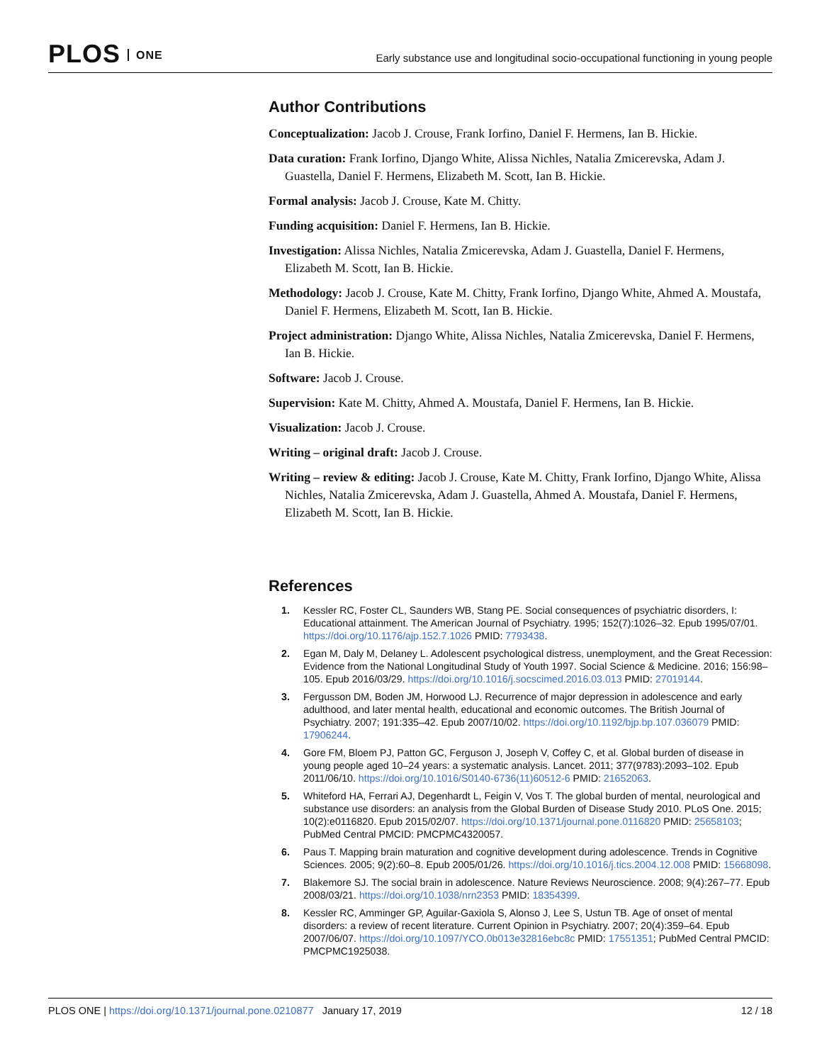PLOS ONE
Early substance use and longitudinal socio-occupational functioning in young people
Author Contributions
Conceptualization: Jacob J. Crouse, Frank Iorfino, Daniel F. Hermens, Ian B. Hickie.
Data curation: Frank Iorfino, Django White, Alissa Nichles, Natalia Zmicerevska, Adam J. Guastella, Daniel F. Hermens, Elizabeth M. Scott, Ian B. Hickie.
Formal analysis: Jacob J. Crouse, Kate M. Chitty.
Funding acquisition: Daniel F. Hermens, Ian B. Hickie.
Investigation: Alissa Nichles, Natalia Zmicerevska, Adam J. Guastella, Daniel F. Hermens, Elizabeth M. Scott, Ian B. Hickie.
Methodology: Jacob J. Crouse, Kate M. Chitty, Frank Iorfino, Django White, Ahmed A. Moustafa, Daniel F. Hermens, Elizabeth M. Scott, Ian B. Hickie.
Project administration: Django White, Alissa Nichles, Natalia Zmicerevska, Daniel F. Hermens, Ian B. Hickie.
Software: Jacob J. Crouse.
Supervision: Kate M. Chitty, Ahmed A. Moustafa, Daniel F. Hermens, Ian B. Hickie.
Visualization: Jacob J. Crouse.
Writing – original draft: Jacob J. Crouse.
Writing – review & editing: Jacob J. Crouse, Kate M. Chitty, Frank Iorfino, Django White, Alissa Nichles, Natalia Zmicerevska, Adam J. Guastella, Ahmed A. Moustafa, Daniel F. Hermens, Elizabeth M. Scott, Ian B. Hickie.
References
1. Kessler RC, Foster CL, Saunders WB, Stang PE. Social consequences of psychiatric disorders, I: Educational attainment. The American Journal of Psychiatry. 1995; 152(7):1026–32. Epub 1995/07/01. https://doi.org/10.1176/ajp.152.7.1026 PMID: 7793438.
2. Egan M, Daly M, Delaney L. Adolescent psychological distress, unemployment, and the Great Recession: Evidence from the National Longitudinal Study of Youth 1997. Social Science & Medicine. 2016; 156:98–105. Epub 2016/03/29. https://doi.org/10.1016/j.socscimed.2016.03.013 PMID: 27019144.
3. Fergusson DM, Boden JM, Horwood LJ. Recurrence of major depression in adolescence and early adulthood, and later mental health, educational and economic outcomes. The British Journal of Psychiatry. 2007; 191:335–42. Epub 2007/10/02. https://doi.org/10.1192/bjp.bp.107.036079 PMID: 17906244.
4. Gore FM, Bloem PJ, Patton GC, Ferguson J, Joseph V, Coffey C, et al. Global burden of disease in young people aged 10–24 years: a systematic analysis. Lancet. 2011; 377(9783):2093–102. Epub 2011/06/10. https://doi.org/10.1016/S0140-6736(11)60512-6 PMID: 21652063.
5. Whiteford HA, Ferrari AJ, Degenhardt L, Feigin V, Vos T. The global burden of mental, neurological and substance use disorders: an analysis from the Global Burden of Disease Study 2010. PLoS One. 2015; 10(2):e0116820. Epub 2015/02/07. https://doi.org/10.1371/journal.pone.0116820 PMID: 25658103; PubMed Central PMCID: PMCPMC4320057.
6. Paus T. Mapping brain maturation and cognitive development during adolescence. Trends in Cognitive Sciences. 2005; 9(2):60–8. Epub 2005/01/26. https://doi.org/10.1016/j.tics.2004.12.008 PMID: 15668098.
7. Blakemore SJ. The social brain in adolescence. Nature Reviews Neuroscience. 2008; 9(4):267–77. Epub 2008/03/21. https://doi.org/10.1038/nrn2353 PMID: 18354399.
8. Kessler RC, Amminger GP, Aguilar-Gaxiola S, Alonso J, Lee S, Ustun TB. Age of onset of mental disorders: a review of recent literature. Current Opinion in Psychiatry. 2007; 20(4):359–64. Epub 2007/06/07. https://doi.org/10.1097/YCO.0b013e32816ebc8c PMID: 17551351; PubMed Central PMCID: PMCPMC1925038.
PLOS ONE | https://doi.org/10.1371/journal.pone.0210877 January 17, 2019 12 / 18